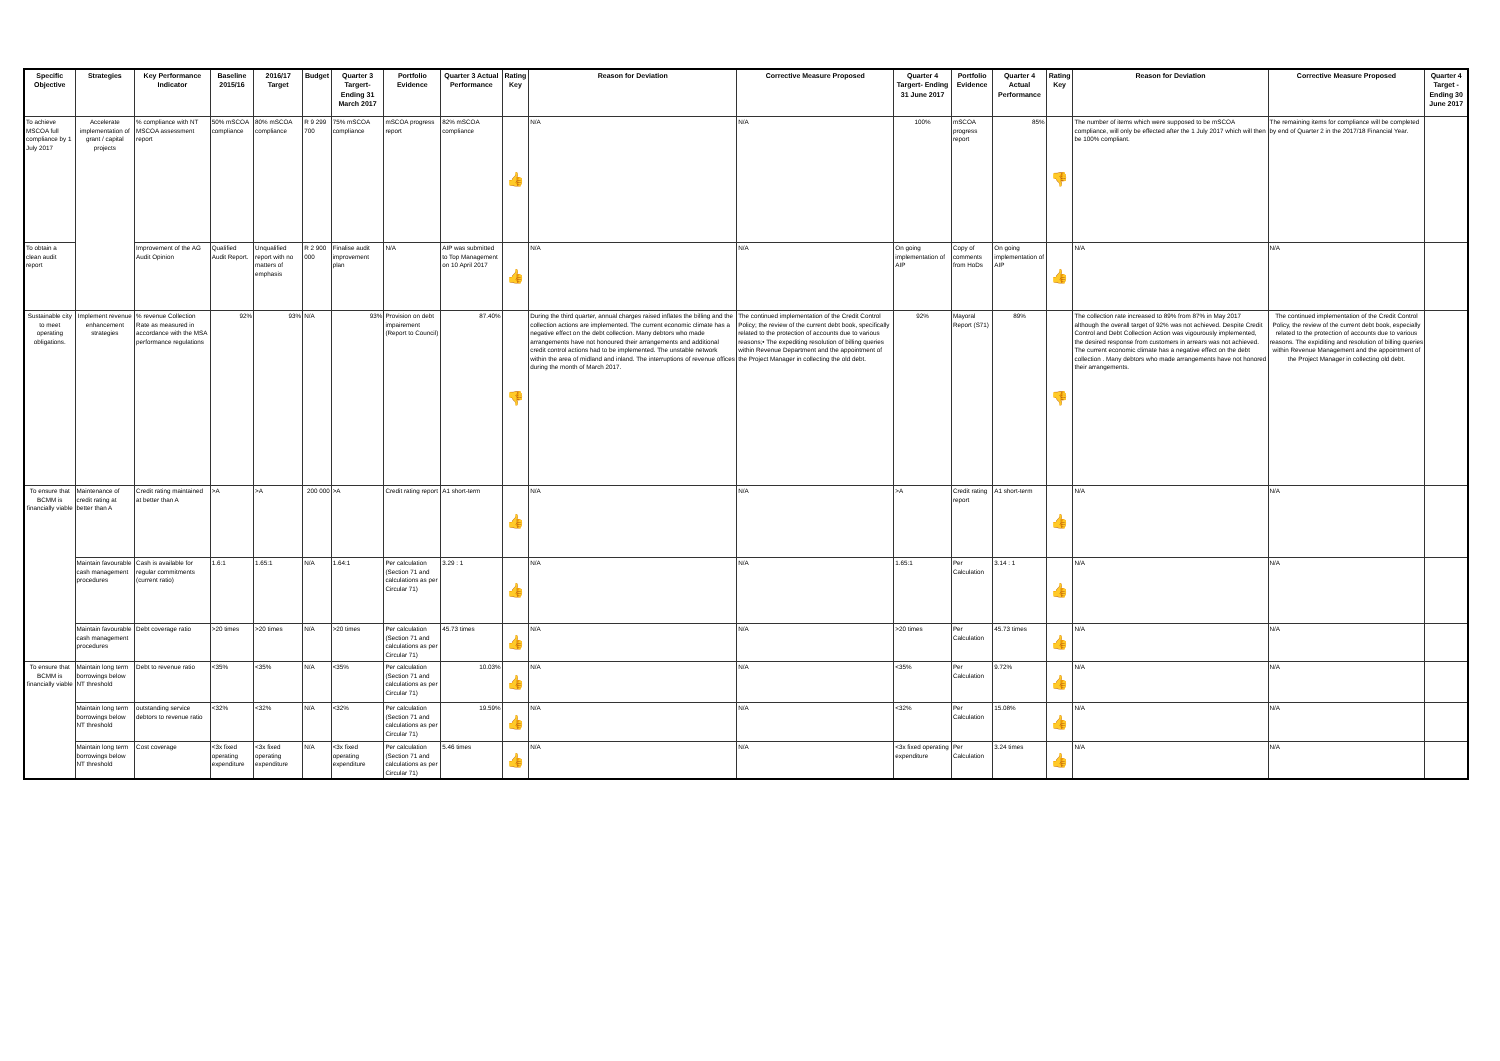| Specific Objective | Strategies | Key Performance Indicator | Baseline 2015/16 | 2016/17 Target | Budget | Quarter 3 Targert- Ending 31 March 2017 | Portfolio Evidence | Quarter 3 Actual Performance | Rating Key | Reason for Deviation | Corrective Measure Proposed | Quarter 4 Targert- Ending 31 June 2017 | Portfolio Evidence | Quarter 4 Actual Performance | Rating Key | Reason for Deviation | Corrective Measure Proposed | Quarter 4 Target - Ending 30 June 2017 |
| --- | --- | --- | --- | --- | --- | --- | --- | --- | --- | --- | --- | --- | --- | --- | --- | --- | --- | --- |
| To achieve MSCOA full compliance by 1 July 2017 | Accelerate implementation of grant / capital projects | % compliance with NT MSCOA assessment report | 50% mSCOA compliance | 80% mSCOA compliance | R 9 299 700 | 75% mSCOA compliance | mSCOA progress report | 82% mSCOA compliance | 👍 | N/A | N/A | 100% | mSCOA progress report | 85% | 👎 | The number of items which were supposed to be mSCOA compliance, will only be effected after the 1 July 2017 which will then be 100% compliant. | The remaining items for compliance will be completed by end of Quarter 2 in the 2017/18 Financial Year. | |
| To obtain a clean audit report | | Improvement of the AG Audit Opinion | Qualified Audit Report. | Unqualified report with no matters of emphasis | R 2 900 000 | Finalise audit improvement plan | N/A | AIP was submitted to Top Management on 10 April 2017 | 👍 | N/A | N/A | On going implementation of AIP | Copy of comments from HoDs | On going implementation of AIP | 👍 | N/A | N/A | |
| Sustainable city to meet operating obligations. | Implement revenue enhancement strategies | % revenue Collection Rate as measured in accordance with the MSA performance regulations | 92% | 93% | N/A | 93% | Provision on debt impairement (Report to Council) | 87.40% | 👎 | During the third quarter, annual charges raised inflates the billing and the collection actions are implemented. The current economic climate has a negative effect on the debt collection. Many debtors who made arrangements have not honoured their arrangements and additional credit control actions had to be implemented. The unstable network within the area of midland and inland. The interruptions of revenue offices during the month of March 2017. | The continued implementation of the Credit Control Policy; the review of the current debt book, specifically related to the protection of accounts due to various reasons;• The expediting resolution of billing queries within Revenue Department and the appointment of the Project Manager in collecting the old debt. | 92% | Mayoral Report (S71) | 89% | 👎 | The collection rate increased to 89% from 87% in May 2017 although the overall target of 92% was not achieved. Despite Credit Control and Debt Collection Action was vigourously implemented, the desired response from customers in arrears was not achieved. The current economic climate has a negative effect on the debt collection . Many debtors who made arrangements have not honored their arrangements. | The continued implementation of the Credit Control Policy, the review of the current debt book, especially related to the protection of accounts due to various reasons. The expiditing and resolution of billing queries within Revenue Management and the appointment of the Project Manager in collecting old debt. | |
| To ensure that BCMM is financially viable | Maintenance of credit rating at better than A | Credit rating maintained at better than A | >A | >A | 200 000 | >A | Credit rating report | A1 short-term | 👍 | N/A | N/A | >A | Credit rating report | A1 short-term | 👍 | N/A | N/A | |
| | Maintain favourable cash management procedures | Cash is available for regular commitments (current ratio) | 1.6:1 | 1.65:1 | N/A | 1.64:1 | Per calculation (Section 71 and calculations as per Circular 71) | 3.29 : 1 | 👍 | N/A | N/A | 1.65:1 | Per Calculation | 3.14 : 1 | 👍 | N/A | N/A | |
| | Maintain favourable cash management procedures | Debt coverage ratio | >20 times | >20 times | N/A | >20 times | Per calculation (Section 71 and calculations as per Circular 71) | 45.73 times | 👍 | N/A | N/A | >20 times | Per Calculation | 45.73 times | 👍 | N/A | N/A | |
| To ensure that BCMM is financially viable | Maintain long term borrowings below NT threshold | Debt to revenue ratio | <35% | <35% | N/A | <35% | Per calculation (Section 71 and calculations as per Circular 71) | 10.03% | 👍 | N/A | N/A | <35% | Per Calculation | 9.72% | 👍 | N/A | N/A | |
| | Maintain long term borrowings below NT threshold | outstanding service debtors to revenue ratio | <32% | <32% | N/A | <32% | Per calculation (Section 71 and calculations as per Circular 71) | 19.59% | 👍 | N/A | N/A | <32% | Per Calculation | 15.08% | 👍 | N/A | N/A | |
| | Maintain long term borrowings below NT threshold | Cost coverage | <3x fixed operating expenditure | <3x fixed operating expenditure | N/A | <3x fixed operating expenditure | Per calculation (Section 71 and calculations as per Circular 71) | 5.46 times | 👍 | N/A | N/A | <3x fixed operating expenditure | Per Calculation | 3.24 times | 👍 | N/A | N/A | |